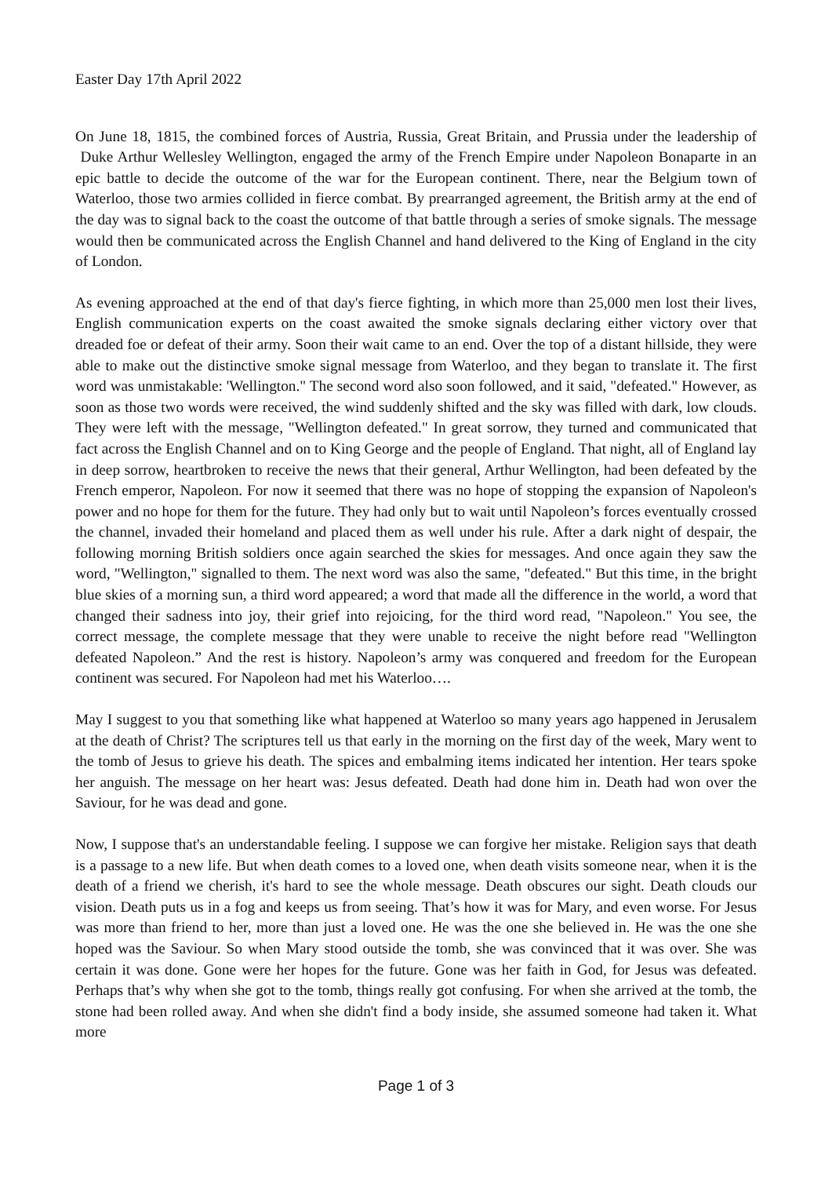Easter Day 17th April 2022
On June 18, 1815, the combined forces of Austria, Russia, Great Britain, and Prussia under the leadership of Duke Arthur Wellesley Wellington, engaged the army of the French Empire under Napoleon Bonaparte in an epic battle to decide the outcome of the war for the European continent. There, near the Belgium town of Waterloo, those two armies collided in fierce combat. By prearranged agreement, the British army at the end of the day was to signal back to the coast the outcome of that battle through a series of smoke signals. The message would then be communicated across the English Channel and hand delivered to the King of England in the city of London.
As evening approached at the end of that day's fierce fighting, in which more than 25,000 men lost their lives, English communication experts on the coast awaited the smoke signals declaring either victory over that dreaded foe or defeat of their army. Soon their wait came to an end. Over the top of a distant hillside, they were able to make out the distinctive smoke signal message from Waterloo, and they began to translate it. The first word was unmistakable: 'Wellington." The second word also soon followed, and it said, "defeated." However, as soon as those two words were received, the wind suddenly shifted and the sky was filled with dark, low clouds. They were left with the message, "Wellington defeated." In great sorrow, they turned and communicated that fact across the English Channel and on to King George and the people of England. That night, all of England lay in deep sorrow, heartbroken to receive the news that their general, Arthur Wellington, had been defeated by the French emperor, Napoleon. For now it seemed that there was no hope of stopping the expansion of Napoleon's power and no hope for them for the future. They had only but to wait until Napoleon’s forces eventually crossed the channel, invaded their homeland and placed them as well under his rule. After a dark night of despair, the following morning British soldiers once again searched the skies for messages. And once again they saw the word, "Wellington," signalled to them. The next word was also the same, "defeated." But this time, in the bright blue skies of a morning sun, a third word appeared; a word that made all the difference in the world, a word that changed their sadness into joy, their grief into rejoicing, for the third word read, "Napoleon." You see, the correct message, the complete message that they were unable to receive the night before read "Wellington defeated Napoleon.” And the rest is history. Napoleon’s army was conquered and freedom for the European continent was secured. For Napoleon had met his Waterloo….
May I suggest to you that something like what happened at Waterloo so many years ago happened in Jerusalem at the death of Christ? The scriptures tell us that early in the morning on the first day of the week, Mary went to the tomb of Jesus to grieve his death. The spices and embalming items indicated her intention. Her tears spoke her anguish. The message on her heart was: Jesus defeated. Death had done him in. Death had won over the Saviour, for he was dead and gone.
Now, I suppose that's an understandable feeling. I suppose we can forgive her mistake. Religion says that death is a passage to a new life. But when death comes to a loved one, when death visits someone near, when it is the death of a friend we cherish, it's hard to see the whole message. Death obscures our sight. Death clouds our vision. Death puts us in a fog and keeps us from seeing. That’s how it was for Mary, and even worse. For Jesus was more than friend to her, more than just a loved one. He was the one she believed in. He was the one she hoped was the Saviour. So when Mary stood outside the tomb, she was convinced that it was over. She was certain it was done. Gone were her hopes for the future. Gone was her faith in God, for Jesus was defeated. Perhaps that’s why when she got to the tomb, things really got confusing. For when she arrived at the tomb, the stone had been rolled away. And when she didn't find a body inside, she assumed someone had taken it. What more
Page 1 of 3